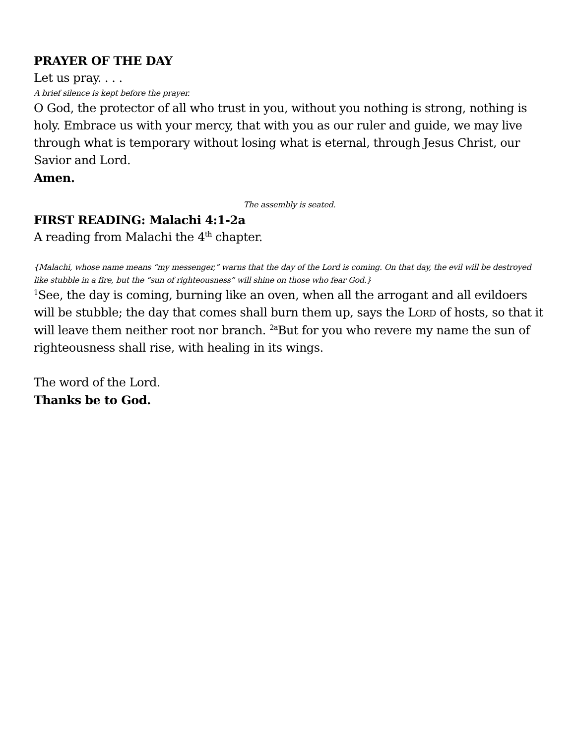PRAYER OF THE DAY
Let us pray. . . .
A brief silence is kept before the prayer.
O God, the protector of all who trust in you, without you nothing is strong, nothing is holy. Embrace us with your mercy, that with you as our ruler and guide, we may live through what is temporary without losing what is eternal, through Jesus Christ, our Savior and Lord.
Amen.
The assembly is seated.
FIRST READING: Malachi 4:1-2a
A reading from Malachi the 4<sup>th</sup> chapter.
{Malachi, whose name means “my messenger,” warns that the day of the Lord is coming. On that day, the evil will be destroyed like stubble in a fire, but the “sun of righteousness” will shine on those who fear God.}
<sup>1</sup> See, the day is coming, burning like an oven, when all the arrogant and all evildoers will be stubble; the day that comes shall burn them up, says the LORD of hosts, so that it will leave them neither root nor branch. <sup>2a</sup>But for you who revere my name the sun of righteousness shall rise, with healing in its wings.
The word of the Lord.
Thanks be to God.